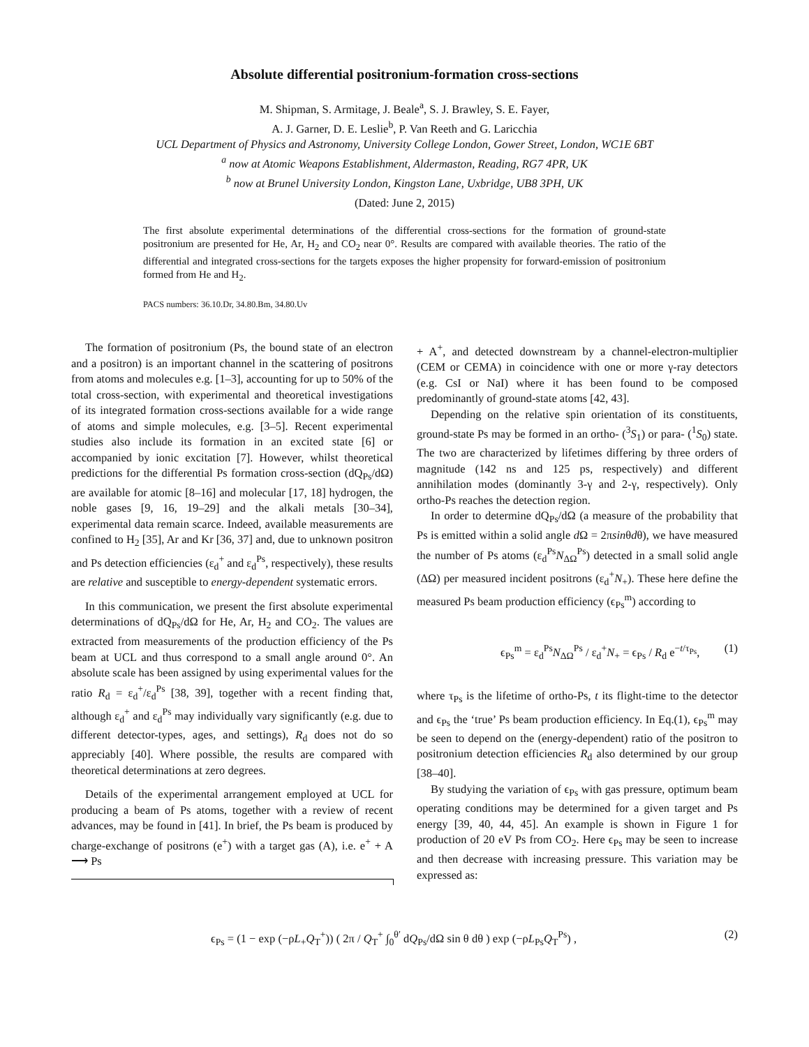Absolute differential positronium-formation cross-sections
M. Shipman, S. Armitage, J. Beale<sup>a</sup>, S. J. Brawley, S. E. Fayer,
A. J. Garner, D. E. Leslie<sup>b</sup>, P. Van Reeth and G. Laricchia
UCL Department of Physics and Astronomy, University College London, Gower Street, London, WC1E 6BT
<sup>a</sup> now at Atomic Weapons Establishment, Aldermaston, Reading, RG7 4PR, UK
<sup>b</sup> now at Brunel University London, Kingston Lane, Uxbridge, UB8 3PH, UK
(Dated: June 2, 2015)
The first absolute experimental determinations of the differential cross-sections for the formation of ground-state positronium are presented for He, Ar, H<sub>2</sub> and CO<sub>2</sub> near 0°. Results are compared with available theories. The ratio of the differential and integrated cross-sections for the targets exposes the higher propensity for forward-emission of positronium formed from He and H<sub>2</sub>.
PACS numbers: 36.10.Dr, 34.80.Bm, 34.80.Uv
The formation of positronium (Ps, the bound state of an electron and a positron) is an important channel in the scattering of positrons from atoms and molecules e.g. [1–3], accounting for up to 50% of the total cross-section, with experimental and theoretical investigations of its integrated formation cross-sections available for a wide range of atoms and simple molecules, e.g. [3–5]. Recent experimental studies also include its formation in an excited state [6] or accompanied by ionic excitation [7]. However, whilst theoretical predictions for the differential Ps formation cross-section (dQ<sub>Ps</sub>/dΩ) are available for atomic [8–16] and molecular [17, 18] hydrogen, the noble gases [9, 16, 19–29] and the alkali metals [30–34], experimental data remain scarce. Indeed, available measurements are confined to H<sub>2</sub> [35], Ar and Kr [36, 37] and, due to unknown positron and Ps detection efficiencies (ε<sub>d</sub><sup>+</sup> and ε<sub>d</sub><sup>Ps</sup>, respectively), these results are relative and susceptible to energy-dependent systematic errors.
In this communication, we present the first absolute experimental determinations of dQ<sub>Ps</sub>/dΩ for He, Ar, H<sub>2</sub> and CO<sub>2</sub>. The values are extracted from measurements of the production efficiency of the Ps beam at UCL and thus correspond to a small angle around 0°. An absolute scale has been assigned by using experimental values for the ratio R<sub>d</sub> = ε<sub>d</sub><sup>+</sup>/ε<sub>d</sub><sup>Ps</sup> [38, 39], together with a recent finding that, although ε<sub>d</sub><sup>+</sup> and ε<sub>d</sub><sup>Ps</sup> may individually vary significantly (e.g. due to different detector-types, ages, and settings), R<sub>d</sub> does not do so appreciably [40]. Where possible, the results are compared with theoretical determinations at zero degrees.
Details of the experimental arrangement employed at UCL for producing a beam of Ps atoms, together with a review of recent advances, may be found in [41]. In brief, the Ps beam is produced by charge-exchange of positrons (e<sup>+</sup>) with a target gas (A), i.e. e<sup>+</sup> + A ⟶ Ps
+ A<sup>+</sup>, and detected downstream by a channel-electron-multiplier (CEM or CEMA) in coincidence with one or more γ-ray detectors (e.g. CsI or NaI) where it has been found to be composed predominantly of ground-state atoms [42, 43].
Depending on the relative spin orientation of its constituents, ground-state Ps may be formed in an ortho- (<sup>3</sup>S<sub>1</sub>) or para- (<sup>1</sup>S<sub>0</sub>) state. The two are characterized by lifetimes differing by three orders of magnitude (142 ns and 125 ps, respectively) and different annihilation modes (dominantly 3-γ and 2-γ, respectively). Only ortho-Ps reaches the detection region.
In order to determine dQ<sub>Ps</sub>/dΩ (a measure of the probability that Ps is emitted within a solid angle d Ω = 2πsinθdθ), we have measured the number of Ps atoms (ε<sub>d</sub><sup>Ps</sup>N<sub>ΔΩ</sub><sup>Ps</sup>) detected in a small solid angle (ΔΩ) per measured incident positrons (ε<sub>d</sub><sup>+</sup>N<sub>+</sub>). These here define the measured Ps beam production efficiency (ϵ<sub>Ps</sub><sup>m</sup>) according to
ϵ<sub>Ps</sub><sup>m</sup> = ε<sub>d</sub><sup>Ps</sup>N<sub>ΔΩ</sub><sup>Ps</sup> / ε<sub>d</sub><sup>+</sup>N<sub>+</sub> = ϵ<sub>Ps</sub> / R<sub>d</sub> e<sup>−t/τ<sub>Ps</sub></sup>, (1)
where τ<sub>Ps</sub> is the lifetime of ortho-Ps, t its flight-time to the detector and ϵ<sub>Ps</sub> the ‘true’ Ps beam production efficiency. In Eq.(1), ϵ<sub>Ps</sub><sup>m</sup> may be seen to depend on the (energy-dependent) ratio of the positron to positronium detection efficiencies R<sub>d</sub> also determined by our group [38–40].
By studying the variation of ϵ<sub>Ps</sub> with gas pressure, optimum beam operating conditions may be determined for a given target and Ps energy [39, 40, 44, 45]. An example is shown in Figure 1 for production of 20 eV Ps from CO<sub>2</sub>. Here ϵ<sub>Ps</sub> may be seen to increase and then decrease with increasing pressure. This variation may be expressed as:
ϵ<sub>Ps</sub> = (1 − exp (−ρL<sub>+</sub>Q<sub>T</sub><sup>+</sup>)) ( 2π / Q<sub>T</sub><sup>+</sup> ∫<sub>0</sub><sup>θ′</sup> dQ<sub>Ps</sub>/dΩ sin θ dθ ) exp (−ρL<sub>Ps</sub>Q<sub>T</sub><sup>Ps</sup>) , (2)